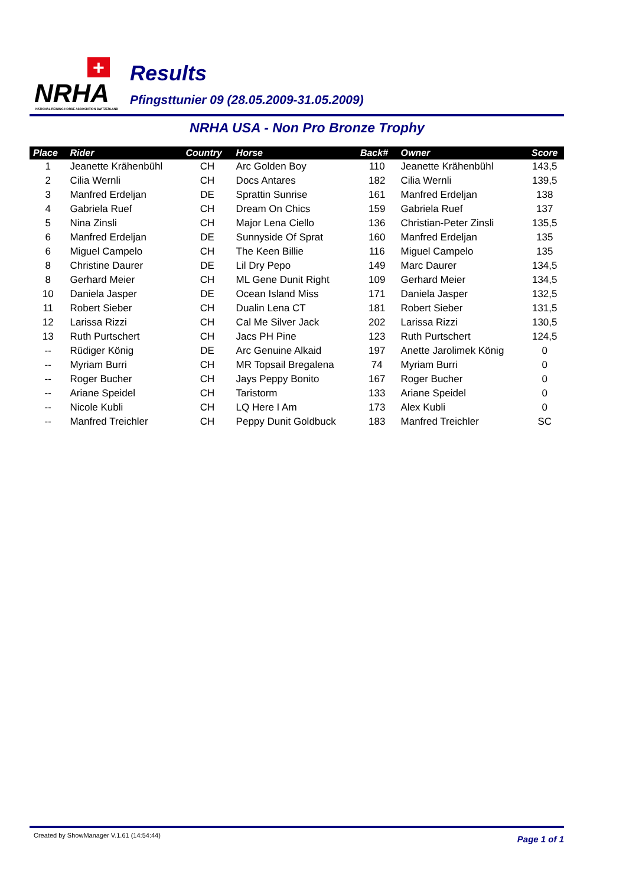+
NRHA
NATIONAL REINING HORSE ASSOCIATION SWITZERLAND
Results
Pfingsttunier 09 (28.05.2009-31.05.2009)
NRHA USA - Non Pro Bronze Trophy
| Place | Rider | Country | Horse | Back# | Owner | Score |
| --- | --- | --- | --- | --- | --- | --- |
| 1 | Jeanette Krähenbühl | CH | Arc Golden Boy | 110 | Jeanette Krähenbühl | 143,5 |
| 2 | Cilia Wernli | CH | Docs Antares | 182 | Cilia Wernli | 139,5 |
| 3 | Manfred Erdeljan | DE | Sprattin Sunrise | 161 | Manfred Erdeljan | 138 |
| 4 | Gabriela Ruef | CH | Dream On Chics | 159 | Gabriela Ruef | 137 |
| 5 | Nina Zinsli | CH | Major Lena Ciello | 136 | Christian-Peter Zinsli | 135,5 |
| 6 | Manfred Erdeljan | DE | Sunnyside Of Sprat | 160 | Manfred Erdeljan | 135 |
| 6 | Miguel Campelo | CH | The Keen Billie | 116 | Miguel Campelo | 135 |
| 8 | Christine Daurer | DE | Lil Dry Pepo | 149 | Marc Daurer | 134,5 |
| 8 | Gerhard Meier | CH | ML Gene Dunit Right | 109 | Gerhard Meier | 134,5 |
| 10 | Daniela Jasper | DE | Ocean Island Miss | 171 | Daniela Jasper | 132,5 |
| 11 | Robert Sieber | CH | Dualin Lena CT | 181 | Robert Sieber | 131,5 |
| 12 | Larissa Rizzi | CH | Cal Me Silver Jack | 202 | Larissa Rizzi | 130,5 |
| 13 | Ruth Purtschert | CH | Jacs PH Pine | 123 | Ruth Purtschert | 124,5 |
| -- | Rüdiger König | DE | Arc Genuine Alkaid | 197 | Anette Jarolimek König | 0 |
| -- | Myriam Burri | CH | MR Topsail Bregalena | 74 | Myriam Burri | 0 |
| -- | Roger Bucher | CH | Jays Peppy Bonito | 167 | Roger Bucher | 0 |
| -- | Ariane Speidel | CH | Taristorm | 133 | Ariane Speidel | 0 |
| -- | Nicole Kubli | CH | LQ Here I Am | 173 | Alex Kubli | 0 |
| -- | Manfred Treichler | CH | Peppy Dunit Goldbuck | 183 | Manfred Treichler | SC |
Created by ShowManager V.1.61 (14:54:44)
Page 1 of 1